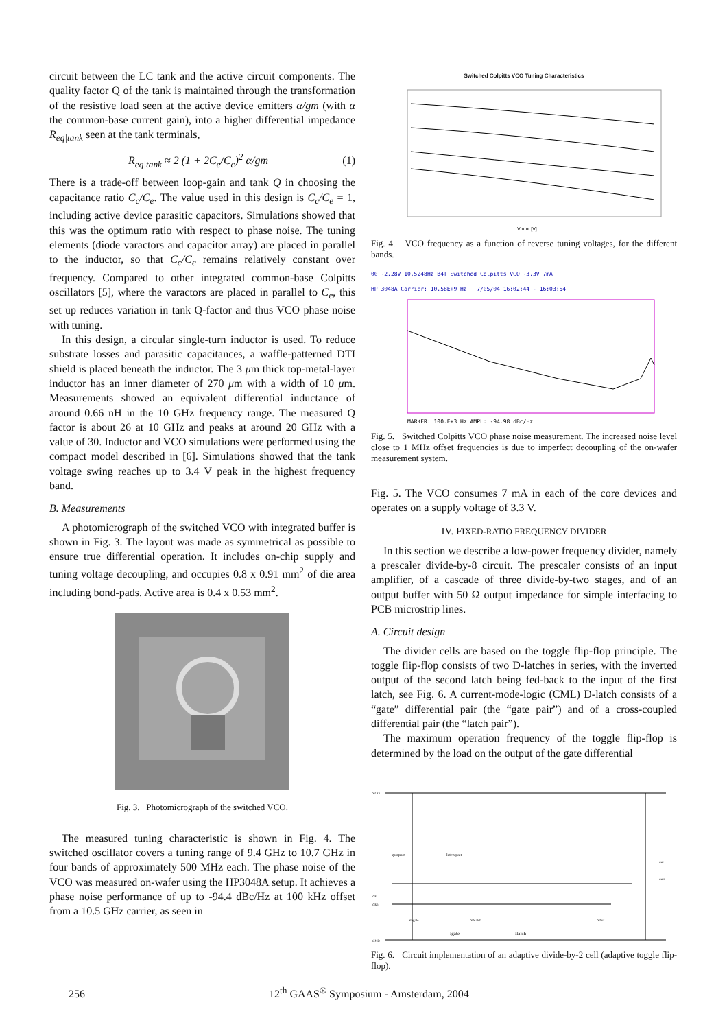circuit between the LC tank and the active circuit components. The quality factor Q of the tank is maintained through the transformation of the resistive load seen at the active device emitters α/gm (with α the common-base current gain), into a higher differential impedance R<sub>eq|tank</sub> seen at the tank terminals,
R<sub>eq|tank</sub> ≈ 2 (1 + 2C<sub>e</sub>/C<sub>c</sub>)<sup>2</sup> α/gm (1)
There is a trade-off between loop-gain and tank Q in choosing the capacitance ratio C<sub>c</sub>/C<sub>e</sub>. The value used in this design is C<sub>c</sub>/C<sub>e</sub> = 1, including active device parasitic capacitors. Simulations showed that this was the optimum ratio with respect to phase noise. The tuning elements (diode varactors and capacitor array) are placed in parallel to the inductor, so that C<sub>c</sub>/C<sub>e</sub> remains relatively constant over frequency. Compared to other integrated common-base Colpitts oscillators [5], where the varactors are placed in parallel to C<sub>e</sub>, this set up reduces variation in tank Q-factor and thus VCO phase noise with tuning.
In this design, a circular single-turn inductor is used. To reduce substrate losses and parasitic capacitances, a waffle-patterned DTI shield is placed beneath the inductor. The 3 μm thick top-metal-layer inductor has an inner diameter of 270 μm with a width of 10 μm. Measurements showed an equivalent differential inductance of around 0.66 nH in the 10 GHz frequency range. The measured Q factor is about 26 at 10 GHz and peaks at around 20 GHz with a value of 30. Inductor and VCO simulations were performed using the compact model described in [6]. Simulations showed that the tank voltage swing reaches up to 3.4 V peak in the highest frequency band.
B. Measurements
A photomicrograph of the switched VCO with integrated buffer is shown in Fig. 3. The layout was made as symmetrical as possible to ensure true differential operation. It includes on-chip supply and tuning voltage decoupling, and occupies 0.8 x 0.91 mm<sup>2</sup> of die area including bond-pads. Active area is 0.4 x 0.53 mm<sup>2</sup>.
Fig. 3. Photomicrograph of the switched VCO.
The measured tuning characteristic is shown in Fig. 4. The switched oscillator covers a tuning range of 9.4 GHz to 10.7 GHz in four bands of approximately 500 MHz each. The phase noise of the VCO was measured on-wafer using the HP3048A setup. It achieves a phase noise performance of up to -94.4 dBc/Hz at 100 kHz offset from a 10.5 GHz carrier, as seen in
Switched Colpitts VCO Tuning Characteristics
Vtune [V]
Fig. 4. VCO frequency as a function of reverse tuning voltages, for the different bands.
00 -2.28V 10.5248Hz B4[ Switched Colpitts VCO -3.3V 7mA
HP 3048A Carrier: 10.58E+9 Hz 7/05/04 16:02:44 - 16:03:54
MARKER: 100.E+3 Hz AMPL: -94.98 dBc/Hz
Fig. 5. Switched Colpitts VCO phase noise measurement. The increased noise level close to 1 MHz offset frequencies is due to imperfect decoupling of the on-wafer measurement system.
Fig. 5. The VCO consumes 7 mA in each of the core devices and operates on a supply voltage of 3.3 V.
IV. FIXED-RATIO FREQUENCY DIVIDER
In this section we describe a low-power frequency divider, namely a prescaler divide-by-8 circuit. The prescaler consists of an input amplifier, of a cascade of three divide-by-two stages, and of an output buffer with 50 Ω output impedance for simple interfacing to PCB microstrip lines.
A. Circuit design
The divider cells are based on the toggle flip-flop principle. The toggle flip-flop consists of two D-latches in series, with the inverted output of the second latch being fed-back to the input of the first latch, see Fig. 6. A current-mode-logic (CML) D-latch consists of a “gate” differential pair (the “gate pair”) and of a cross-coupled differential pair (the “latch pair”).
The maximum operation frequency of the toggle flip-flop is determined by the load on the output of the gate differential
VCO
gatepair
latch pair
Igate
Ilatch
out
outn
clk
clkn
Vbgate
Vbiatch
Vbuf
GND
Fig. 6. Circuit implementation of an adaptive divide-by-2 cell (adaptive toggle flip-flop).
256 12<sup>th</sup> GAAS<sup>®</sup> Symposium - Amsterdam, 2004